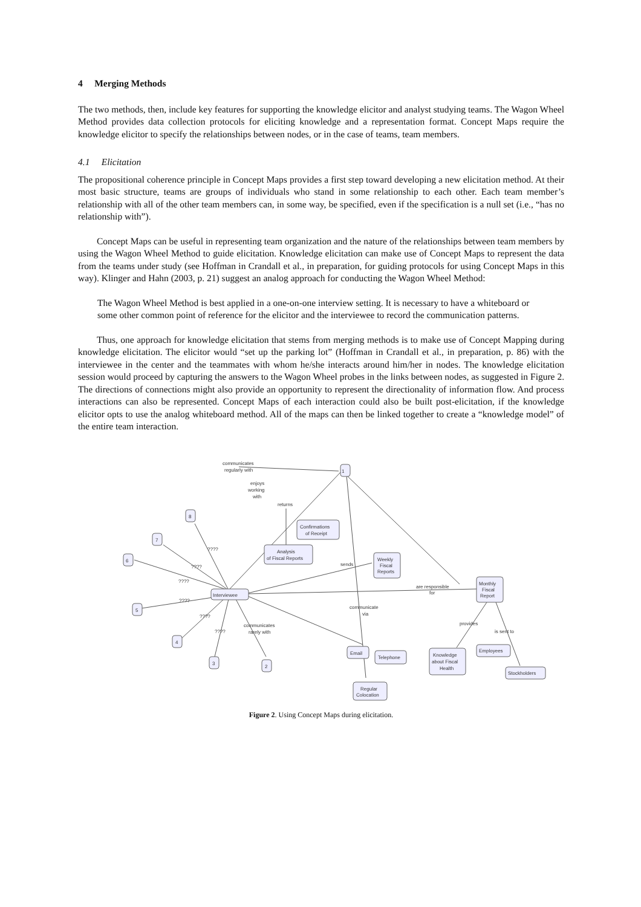4 Merging Methods
The two methods, then, include key features for supporting the knowledge elicitor and analyst studying teams. The Wagon Wheel Method provides data collection protocols for eliciting knowledge and a representation format. Concept Maps require the knowledge elicitor to specify the relationships between nodes, or in the case of teams, team members.
4.1 Elicitation
The propositional coherence principle in Concept Maps provides a first step toward developing a new elicitation method. At their most basic structure, teams are groups of individuals who stand in some relationship to each other. Each team member’s relationship with all of the other team members can, in some way, be specified, even if the specification is a null set (i.e., “has no relationship with”).
Concept Maps can be useful in representing team organization and the nature of the relationships between team members by using the Wagon Wheel Method to guide elicitation. Knowledge elicitation can make use of Concept Maps to represent the data from the teams under study (see Hoffman in Crandall et al., in preparation, for guiding protocols for using Concept Maps in this way). Klinger and Hahn (2003, p. 21) suggest an analog approach for conducting the Wagon Wheel Method:
The Wagon Wheel Method is best applied in a one-on-one interview setting. It is necessary to have a whiteboard or some other common point of reference for the elicitor and the interviewee to record the communication patterns.
Thus, one approach for knowledge elicitation that stems from merging methods is to make use of Concept Mapping during knowledge elicitation. The elicitor would “set up the parking lot” (Hoffman in Crandall et al., in preparation, p. 86) with the interviewee in the center and the teammates with whom he/she interacts around him/her in nodes. The knowledge elicitation session would proceed by capturing the answers to the Wagon Wheel probes in the links between nodes, as suggested in Figure 2. The directions of connections might also provide an opportunity to represent the directionality of information flow. And process interactions can also be represented. Concept Maps of each interaction could also be built post-elicitation, if the knowledge elicitor opts to use the analog whiteboard method. All of the maps can then be linked together to create a “knowledge model” of the entire team interaction.
1
8
7
6
5
4
3
2
Interviewee
Confirmations
of Receipt
Analysis
of Fiscal Reports
Weekly
Fiscal
Reports
Monthly
Fiscal
Report
Email
Telephone
Regular
Colocation
Knowledge
about Fiscal
Health
Employees
Stockholders
communicates
regularly with
enjoys
working
with
returns
sends
are responsible
for
communicate
via
provides
is sent to
communicates
rarely with
????
????
????
????
????
????
Figure 2. Using Concept Maps during elicitation.